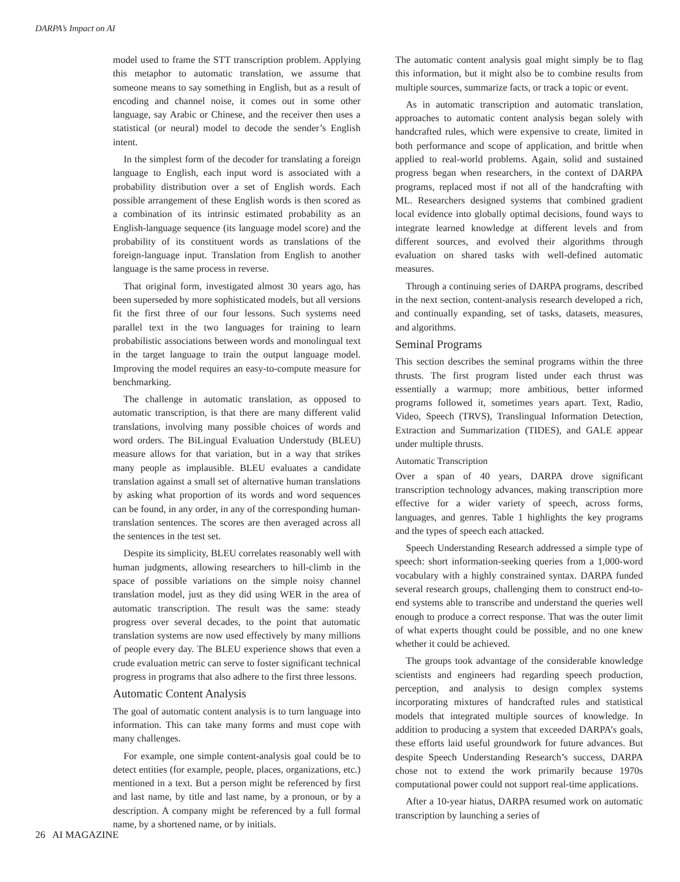DARPA’s Impact on AI
model used to frame the STT transcription problem. Applying this metaphor to automatic translation, we assume that someone means to say something in English, but as a result of encoding and channel noise, it comes out in some other language, say Arabic or Chinese, and the receiver then uses a statistical (or neural) model to decode the sender’s English intent.
In the simplest form of the decoder for translating a foreign language to English, each input word is associated with a probability distribution over a set of English words. Each possible arrangement of these English words is then scored as a combination of its intrinsic estimated probability as an English-language sequence (its language model score) and the probability of its constituent words as translations of the foreign-language input. Translation from English to another language is the same process in reverse.
That original form, investigated almost 30 years ago, has been superseded by more sophisticated models, but all versions fit the first three of our four lessons. Such systems need parallel text in the two languages for training to learn probabilistic associations between words and monolingual text in the target language to train the output language model. Improving the model requires an easy-to-compute measure for benchmarking.
The challenge in automatic translation, as opposed to automatic transcription, is that there are many different valid translations, involving many possible choices of words and word orders. The BiLingual Evaluation Understudy (BLEU) measure allows for that variation, but in a way that strikes many people as implausible. BLEU evaluates a candidate translation against a small set of alternative human translations by asking what proportion of its words and word sequences can be found, in any order, in any of the corresponding human-translation sentences. The scores are then averaged across all the sentences in the test set.
Despite its simplicity, BLEU correlates reasonably well with human judgments, allowing researchers to hill-climb in the space of possible variations on the simple noisy channel translation model, just as they did using WER in the area of automatic transcription. The result was the same: steady progress over several decades, to the point that automatic translation systems are now used effectively by many millions of people every day. The BLEU experience shows that even a crude evaluation metric can serve to foster significant technical progress in programs that also adhere to the first three lessons.
Automatic Content Analysis
The goal of automatic content analysis is to turn language into information. This can take many forms and must cope with many challenges.
For example, one simple content-analysis goal could be to detect entities (for example, people, places, organizations, etc.) mentioned in a text. But a person might be referenced by first and last name, by title and last name, by a pronoun, or by a description. A company might be referenced by a full formal name, by a shortened name, or by initials.
The automatic content analysis goal might simply be to flag this information, but it might also be to combine results from multiple sources, summarize facts, or track a topic or event.
As in automatic transcription and automatic translation, approaches to automatic content analysis began solely with handcrafted rules, which were expensive to create, limited in both performance and scope of application, and brittle when applied to real-world problems. Again, solid and sustained progress began when researchers, in the context of DARPA programs, replaced most if not all of the handcrafting with ML. Researchers designed systems that combined gradient local evidence into globally optimal decisions, found ways to integrate learned knowledge at different levels and from different sources, and evolved their algorithms through evaluation on shared tasks with well-defined automatic measures.
Through a continuing series of DARPA programs, described in the next section, content-analysis research developed a rich, and continually expanding, set of tasks, datasets, measures, and algorithms.
Seminal Programs
This section describes the seminal programs within the three thrusts. The first program listed under each thrust was essentially a warmup; more ambitious, better informed programs followed it, sometimes years apart. Text, Radio, Video, Speech (TRVS), Translingual Information Detection, Extraction and Summarization (TIDES), and GALE appear under multiple thrusts.
Automatic Transcription
Over a span of 40 years, DARPA drove significant transcription technology advances, making transcription more effective for a wider variety of speech, across forms, languages, and genres. Table 1 highlights the key programs and the types of speech each attacked.
Speech Understanding Research addressed a simple type of speech: short information-seeking queries from a 1,000-word vocabulary with a highly constrained syntax. DARPA funded several research groups, challenging them to construct end-to-end systems able to transcribe and understand the queries well enough to produce a correct response. That was the outer limit of what experts thought could be possible, and no one knew whether it could be achieved.
The groups took advantage of the considerable knowledge scientists and engineers had regarding speech production, perception, and analysis to design complex systems incorporating mixtures of handcrafted rules and statistical models that integrated multiple sources of knowledge. In addition to producing a system that exceeded DARPA’s goals, these efforts laid useful groundwork for future advances. But despite Speech Understanding Research’s success, DARPA chose not to extend the work primarily because 1970s computational power could not support real-time applications.
After a 10-year hiatus, DARPA resumed work on automatic transcription by launching a series of
26 AI MAGAZINE